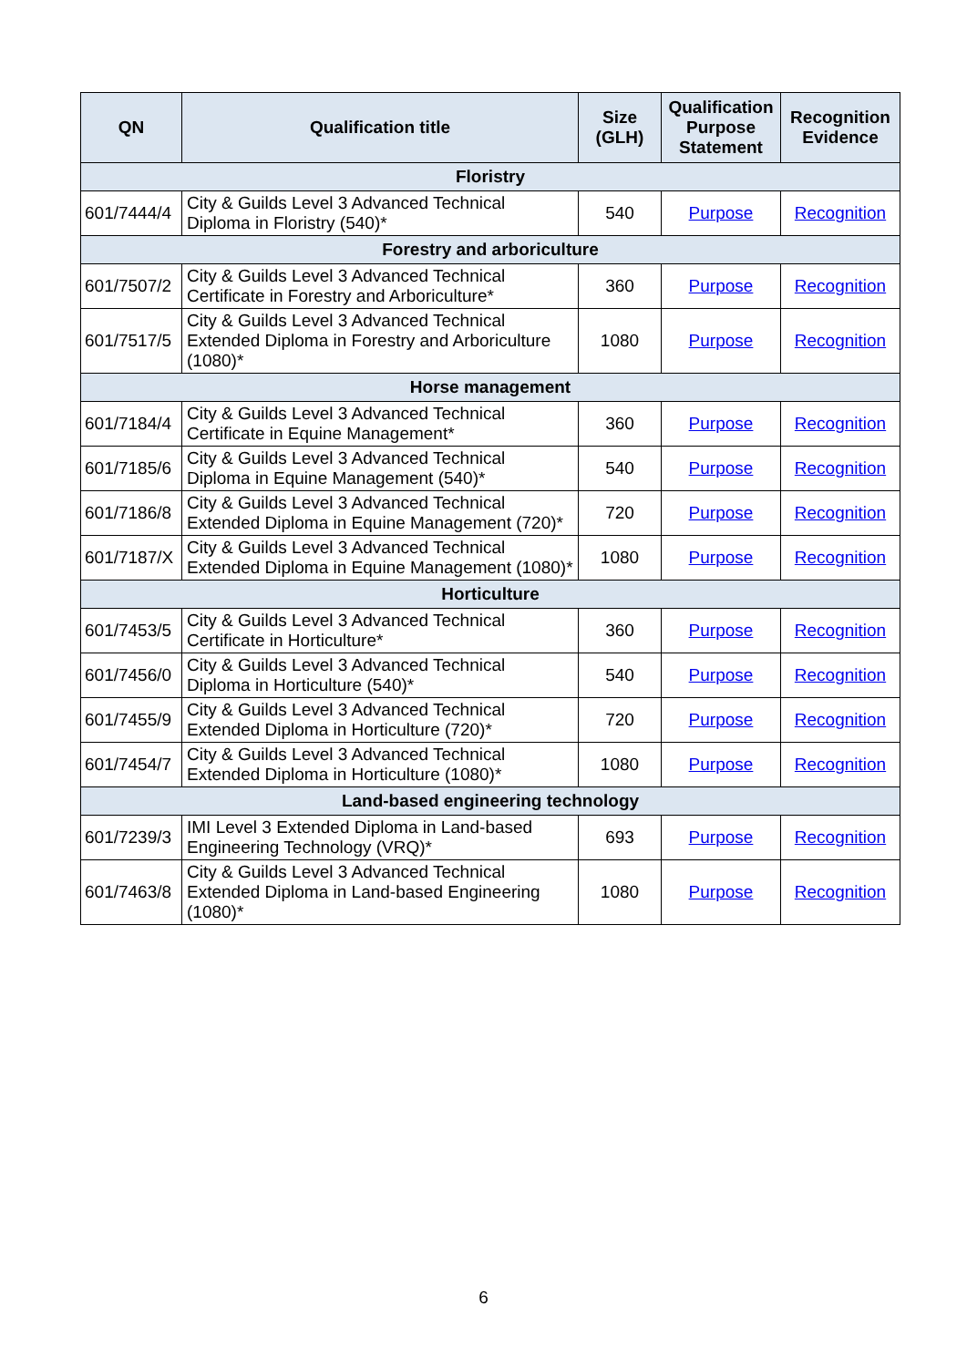| QN | Qualification title | Size (GLH) | Qualification Purpose Statement | Recognition Evidence |
| --- | --- | --- | --- | --- |
| Floristry | | | | |
| 601/7444/4 | City & Guilds Level 3 Advanced Technical Diploma in Floristry (540)* | 540 | Purpose | Recognition |
| Forestry and arboriculture | | | | |
| 601/7507/2 | City & Guilds Level 3 Advanced Technical Certificate in Forestry and Arboriculture* | 360 | Purpose | Recognition |
| 601/7517/5 | City & Guilds Level 3 Advanced Technical Extended Diploma in Forestry and Arboriculture (1080)* | 1080 | Purpose | Recognition |
| Horse management | | | | |
| 601/7184/4 | City & Guilds Level 3 Advanced Technical Certificate in Equine Management* | 360 | Purpose | Recognition |
| 601/7185/6 | City & Guilds Level 3 Advanced Technical Diploma in Equine Management (540)* | 540 | Purpose | Recognition |
| 601/7186/8 | City & Guilds Level 3 Advanced Technical Extended Diploma in Equine Management (720)* | 720 | Purpose | Recognition |
| 601/7187/X | City & Guilds Level 3 Advanced Technical Extended Diploma in Equine Management (1080)* | 1080 | Purpose | Recognition |
| Horticulture | | | | |
| 601/7453/5 | City & Guilds Level 3 Advanced Technical Certificate in Horticulture* | 360 | Purpose | Recognition |
| 601/7456/0 | City & Guilds Level 3 Advanced Technical Diploma in Horticulture (540)* | 540 | Purpose | Recognition |
| 601/7455/9 | City & Guilds Level 3 Advanced Technical Extended Diploma in Horticulture (720)* | 720 | Purpose | Recognition |
| 601/7454/7 | City & Guilds Level 3 Advanced Technical Extended Diploma in Horticulture (1080)* | 1080 | Purpose | Recognition |
| Land-based engineering technology | | | | |
| 601/7239/3 | IMI Level 3 Extended Diploma in Land-based Engineering Technology (VRQ)* | 693 | Purpose | Recognition |
| 601/7463/8 | City & Guilds Level 3 Advanced Technical Extended Diploma in Land-based Engineering (1080)* | 1080 | Purpose | Recognition |
6